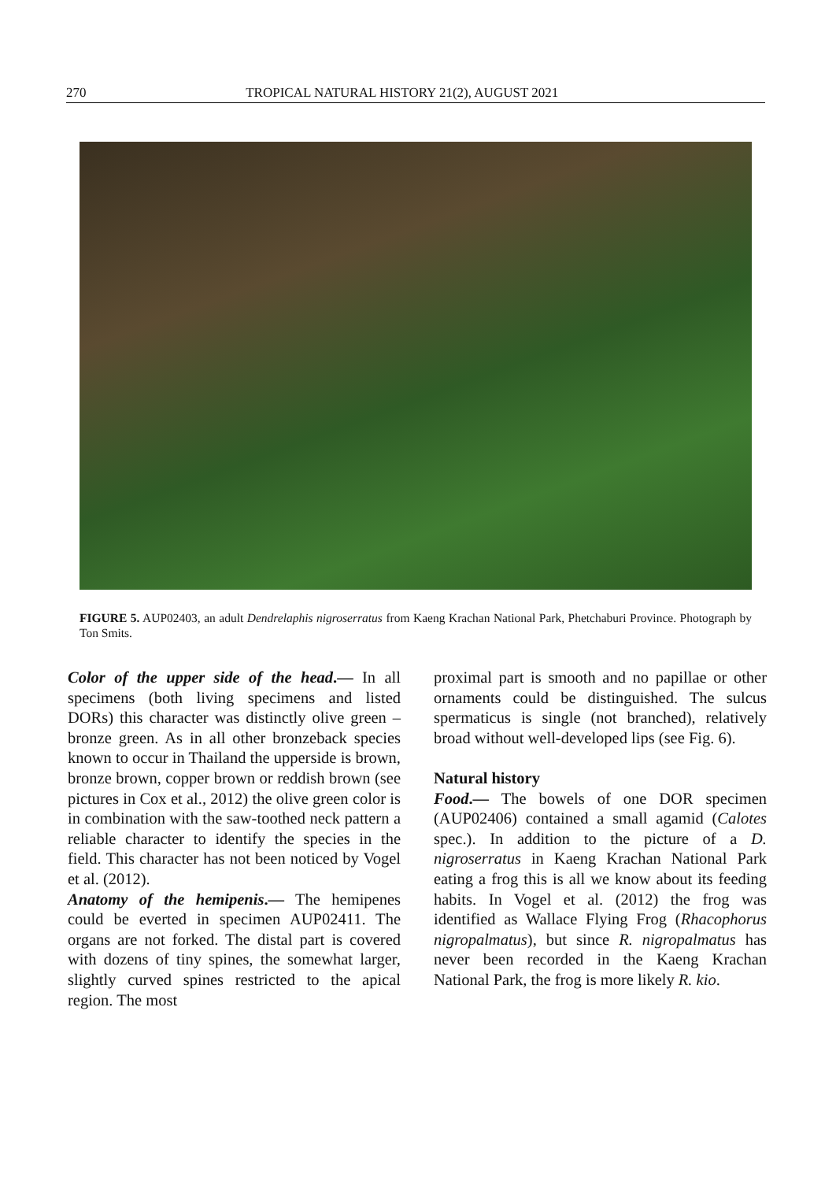270 TROPICAL NATURAL HISTORY 21(2), AUGUST 2021
FIGURE 5. AUP02403, an adult Dendrelaphis nigroserratus from Kaeng Krachan National Park, Phetchaburi Province. Photograph by Ton Smits.
Color of the upper side of the head.— In all specimens (both living specimens and listed DORs) this character was distinctly olive green – bronze green. As in all other bronzeback species known to occur in Thailand the upperside is brown, bronze brown, copper brown or reddish brown (see pictures in Cox et al., 2012) the olive green color is in combination with the saw-toothed neck pattern a reliable character to identify the species in the field. This character has not been noticed by Vogel et al. (2012).
Anatomy of the hemipenis.— The hemipenes could be everted in specimen AUP02411. The organs are not forked. The distal part is covered with dozens of tiny spines, the somewhat larger, slightly curved spines restricted to the apical region. The most
proximal part is smooth and no papillae or other ornaments could be distinguished. The sulcus spermaticus is single (not branched), relatively broad without well-developed lips (see Fig. 6).
Natural history
Food.— The bowels of one DOR specimen (AUP02406) contained a small agamid (Calotes spec.). In addition to the picture of a D. nigroserratus in Kaeng Krachan National Park eating a frog this is all we know about its feeding habits. In Vogel et al. (2012) the frog was identified as Wallace Flying Frog (Rhacophorus nigropalmatus), but since R. nigropalmatus has never been recorded in the Kaeng Krachan National Park, the frog is more likely R. kio.